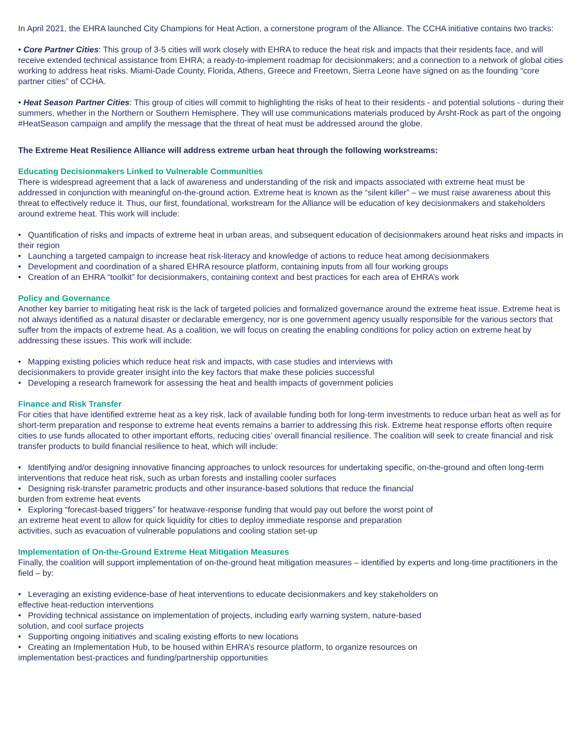In April 2021, the EHRA launched City Champions for Heat Action, a cornerstone program of the Alliance. The CCHA initiative contains two tracks:
• Core Partner Cities: This group of 3-5 cities will work closely with EHRA to reduce the heat risk and impacts that their residents face, and will receive extended technical assistance from EHRA; a ready-to-implement roadmap for decisionmakers; and a connection to a network of global cities working to address heat risks. Miami-Dade County, Florida, Athens, Greece and Freetown, Sierra Leone have signed on as the founding “core partner cities” of CCHA.
• Heat Season Partner Cities: This group of cities will commit to highlighting the risks of heat to their residents - and potential solutions - during their summers, whether in the Northern or Southern Hemisphere. They will use communications materials produced by Arsht-Rock as part of the ongoing #HeatSeason campaign and amplify the message that the threat of heat must be addressed around the globe.
The Extreme Heat Resilience Alliance will address extreme urban heat through the following workstreams:
Educating Decisionmakers Linked to Vulnerable Communities
There is widespread agreement that a lack of awareness and understanding of the risk and impacts associated with extreme heat must be addressed in conjunction with meaningful on-the-ground action. Extreme heat is known as the “silent killer” – we must raise awareness about this threat to effectively reduce it. Thus, our first, foundational, workstream for the Alliance will be education of key decisionmakers and stakeholders around extreme heat. This work will include:
• Quantification of risks and impacts of extreme heat in urban areas, and subsequent education of decisionmakers around heat risks and impacts in their region
• Launching a targeted campaign to increase heat risk-literacy and knowledge of actions to reduce heat among decisionmakers
• Development and coordination of a shared EHRA resource platform, containing inputs from all four working groups
• Creation of an EHRA “toolkit” for decisionmakers, containing context and best practices for each area of EHRA’s work
Policy and Governance
Another key barrier to mitigating heat risk is the lack of targeted policies and formalized governance around the extreme heat issue. Extreme heat is not always identified as a natural disaster or declarable emergency, nor is one government agency usually responsible for the various sectors that suffer from the impacts of extreme heat. As a coalition, we will focus on creating the enabling conditions for policy action on extreme heat by addressing these issues. This work will include:
• Mapping existing policies which reduce heat risk and impacts, with case studies and interviews with
decisionmakers to provide greater insight into the key factors that make these policies successful
• Developing a research framework for assessing the heat and health impacts of government policies
Finance and Risk Transfer
For cities that have identified extreme heat as a key risk, lack of available funding both for long-term investments to reduce urban heat as well as for short-term preparation and response to extreme heat events remains a barrier to addressing this risk. Extreme heat response efforts often require cities to use funds allocated to other important efforts, reducing cities’ overall financial resilience. The coalition will seek to create financial and risk transfer products to build financial resilience to heat, which will include:
• Identifying and/or designing innovative financing approaches to unlock resources for undertaking specific, on-the-ground and often long-term interventions that reduce heat risk, such as urban forests and installing cooler surfaces
• Designing risk-transfer parametric products and other insurance-based solutions that reduce the financial
burden from extreme heat events
• Exploring “forecast-based triggers” for heatwave-response funding that would pay out before the worst point of
an extreme heat event to allow for quick liquidity for cities to deploy immediate response and preparation
activities, such as evacuation of vulnerable populations and cooling station set-up
Implementation of On-the-Ground Extreme Heat Mitigation Measures
Finally, the coalition will support implementation of on-the-ground heat mitigation measures – identified by experts and long-time practitioners in the field – by:
• Leveraging an existing evidence-base of heat interventions to educate decisionmakers and key stakeholders on
effective heat-reduction interventions
• Providing technical assistance on implementation of projects, including early warning system, nature-based
solution, and cool surface projects
• Supporting ongoing initiatives and scaling existing efforts to new locations
• Creating an Implementation Hub, to be housed within EHRA’s resource platform, to organize resources on
implementation best-practices and funding/partnership opportunities